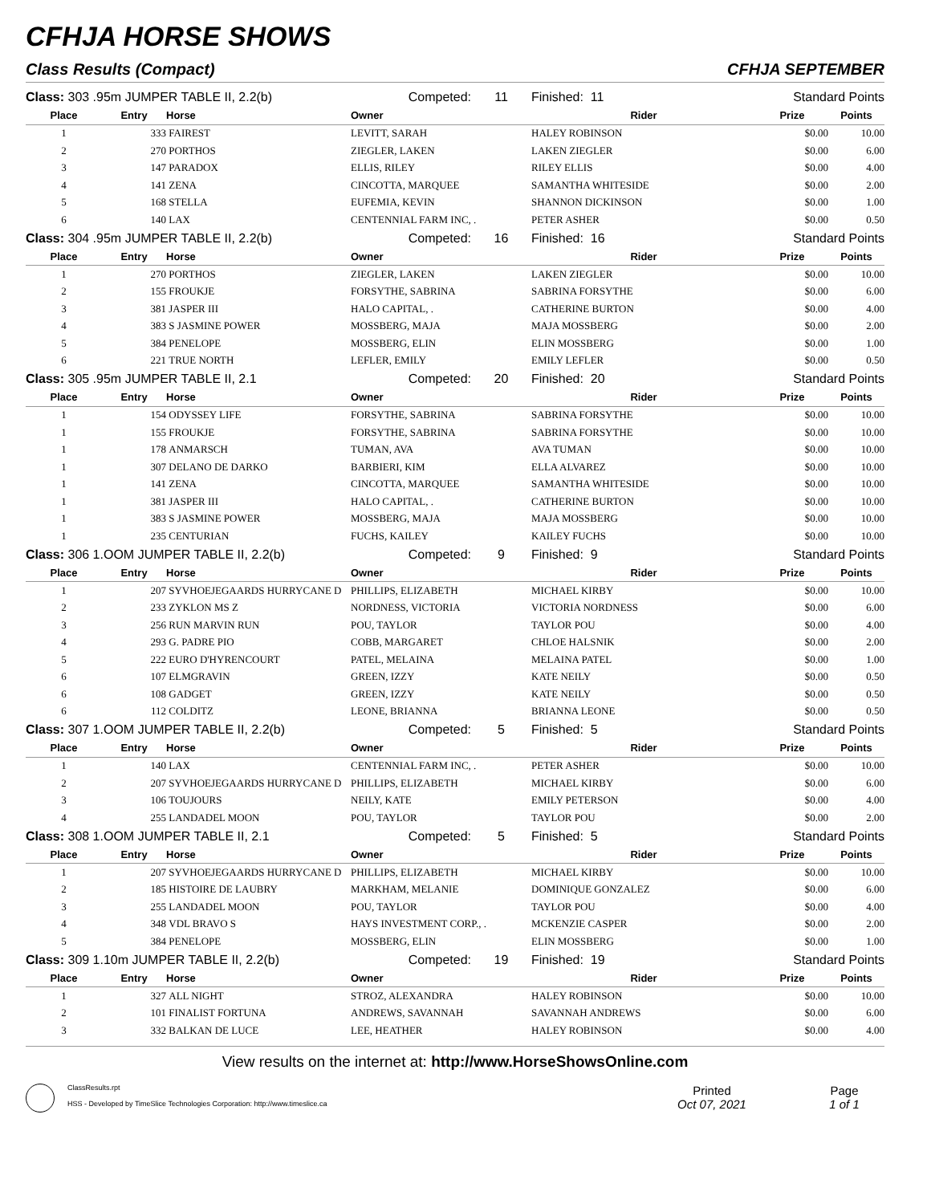CFHJA HORSE SHOWS
Class Results (Compact) CFHJA SEPTEMBER
| Class: 303 .95m JUMPER TABLE II, 2.2(b) | | | Competed: | 11 | Finished: 11 | Standard Points | |
| Place | Entry | Horse | Owner | | Rider | Prize | Points |
| 1 | 333 | FAIREST | LEVITT, SARAH | | HALEY ROBINSON | $0.00 | 10.00 |
| 2 | 270 | PORTHOS | ZIEGLER, LAKEN | | LAKEN ZIEGLER | $0.00 | 6.00 |
| 3 | 147 | PARADOX | ELLIS, RILEY | | RILEY ELLIS | $0.00 | 4.00 |
| 4 | 141 | ZENA | CINCOTTA, MARQUEE | | SAMANTHA WHITESIDE | $0.00 | 2.00 |
| 5 | 168 | STELLA | EUFEMIA, KEVIN | | SHANNON DICKINSON | $0.00 | 1.00 |
| 6 | 140 | LAX | CENTENNIAL FARM INC, . | | PETER ASHER | $0.00 | 0.50 |
| Class: 304 .95m JUMPER TABLE II, 2.2(b) | | | Competed: | 16 | Finished: 16 | Standard Points | |
| Place | Entry | Horse | Owner | | Rider | Prize | Points |
| 1 | 270 | PORTHOS | ZIEGLER, LAKEN | | LAKEN ZIEGLER | $0.00 | 10.00 |
| 2 | 155 | FROUKJE | FORSYTHE, SABRINA | | SABRINA FORSYTHE | $0.00 | 6.00 |
| 3 | 381 | JASPER III | HALO CAPITAL, . | | CATHERINE BURTON | $0.00 | 4.00 |
| 4 | 383 | S JASMINE POWER | MOSSBERG, MAJA | | MAJA MOSSBERG | $0.00 | 2.00 |
| 5 | 384 | PENELOPE | MOSSBERG, ELIN | | ELIN MOSSBERG | $0.00 | 1.00 |
| 6 | 221 | TRUE NORTH | LEFLER, EMILY | | EMILY LEFLER | $0.00 | 0.50 |
| Class: 305 .95m JUMPER TABLE II, 2.1 | | | Competed: | 20 | Finished: 20 | Standard Points | |
| Place | Entry | Horse | Owner | | Rider | Prize | Points |
| 1 | 154 | ODYSSEY LIFE | FORSYTHE, SABRINA | | SABRINA FORSYTHE | $0.00 | 10.00 |
| 1 | 155 | FROUKJE | FORSYTHE, SABRINA | | SABRINA FORSYTHE | $0.00 | 10.00 |
| 1 | 178 | ANMARSCH | TUMAN, AVA | | AVA TUMAN | $0.00 | 10.00 |
| 1 | 307 | DELANO DE DARKO | BARBIERI, KIM | | ELLA ALVAREZ | $0.00 | 10.00 |
| 1 | 141 | ZENA | CINCOTTA, MARQUEE | | SAMANTHA WHITESIDE | $0.00 | 10.00 |
| 1 | 381 | JASPER III | HALO CAPITAL, . | | CATHERINE BURTON | $0.00 | 10.00 |
| 1 | 383 | S JASMINE POWER | MOSSBERG, MAJA | | MAJA MOSSBERG | $0.00 | 10.00 |
| 1 | 235 | CENTURIAN | FUCHS, KAILEY | | KAILEY FUCHS | $0.00 | 10.00 |
| Class: 306 1.OOM JUMPER TABLE II, 2.2(b) | | | Competed: | 9 | Finished: 9 | Standard Points | |
| Place | Entry | Horse | Owner | | Rider | Prize | Points |
| 1 | 207 | SYVHOEJEGAARDS HURRYCANE D | PHILLIPS, ELIZABETH | | MICHAEL KIRBY | $0.00 | 10.00 |
| 2 | 233 | ZYKLON MS Z | NORDNESS, VICTORIA | | VICTORIA NORDNESS | $0.00 | 6.00 |
| 3 | 256 | RUN MARVIN RUN | POU, TAYLOR | | TAYLOR POU | $0.00 | 4.00 |
| 4 | 293 | G. PADRE PIO | COBB, MARGARET | | CHLOE HALSNIK | $0.00 | 2.00 |
| 5 | 222 | EURO D'HYRENCOURT | PATEL, MELAINA | | MELAINA PATEL | $0.00 | 1.00 |
| 6 | 107 | ELMGRAVIN | GREEN, IZZY | | KATE NEILY | $0.00 | 0.50 |
| 6 | 108 | GADGET | GREEN, IZZY | | KATE NEILY | $0.00 | 0.50 |
| 6 | 112 | COLDITZ | LEONE, BRIANNA | | BRIANNA LEONE | $0.00 | 0.50 |
| Class: 307 1.OOM JUMPER TABLE II, 2.2(b) | | | Competed: | 5 | Finished: 5 | Standard Points | |
| Place | Entry | Horse | Owner | | Rider | Prize | Points |
| 1 | 140 | LAX | CENTENNIAL FARM INC, . | | PETER ASHER | $0.00 | 10.00 |
| 2 | 207 | SYVHOEJEGAARDS HURRYCANE D | PHILLIPS, ELIZABETH | | MICHAEL KIRBY | $0.00 | 6.00 |
| 3 | 106 | TOUJOURS | NEILY, KATE | | EMILY PETERSON | $0.00 | 4.00 |
| 4 | 255 | LANDADEL MOON | POU, TAYLOR | | TAYLOR POU | $0.00 | 2.00 |
| Class: 308 1.OOM JUMPER TABLE II, 2.1 | | | Competed: | 5 | Finished: 5 | Standard Points | |
| Place | Entry | Horse | Owner | | Rider | Prize | Points |
| 1 | 207 | SYVHOEJEGAARDS HURRYCANE D | PHILLIPS, ELIZABETH | | MICHAEL KIRBY | $0.00 | 10.00 |
| 2 | 185 | HISTOIRE DE LAUBRY | MARKHAM, MELANIE | | DOMINIQUE GONZALEZ | $0.00 | 6.00 |
| 3 | 255 | LANDADEL MOON | POU, TAYLOR | | TAYLOR POU | $0.00 | 4.00 |
| 4 | 348 | VDL BRAVO S | HAYS INVESTMENT CORP., . | | MCKENZIE CASPER | $0.00 | 2.00 |
| 5 | 384 | PENELOPE | MOSSBERG, ELIN | | ELIN MOSSBERG | $0.00 | 1.00 |
| Class: 309 1.10m JUMPER TABLE II, 2.2(b) | | | Competed: | 19 | Finished: 19 | Standard Points | |
| Place | Entry | Horse | Owner | | Rider | Prize | Points |
| 1 | 327 | ALL NIGHT | STROZ, ALEXANDRA | | HALEY ROBINSON | $0.00 | 10.00 |
| 2 | 101 | FINALIST FORTUNA | ANDREWS, SAVANNAH | | SAVANNAH ANDREWS | $0.00 | 6.00 |
| 3 | 332 | BALKAN DE LUCE | LEE, HEATHER | | HALEY ROBINSON | $0.00 | 4.00 |
View results on the internet at: http://www.HorseShowsOnline.com
ClassResults.rpt
HSS - Developed by TimeSlice Technologies Corporation: http://www.timeslice.ca
Printed
Oct 07, 2021
Page
1 of 1